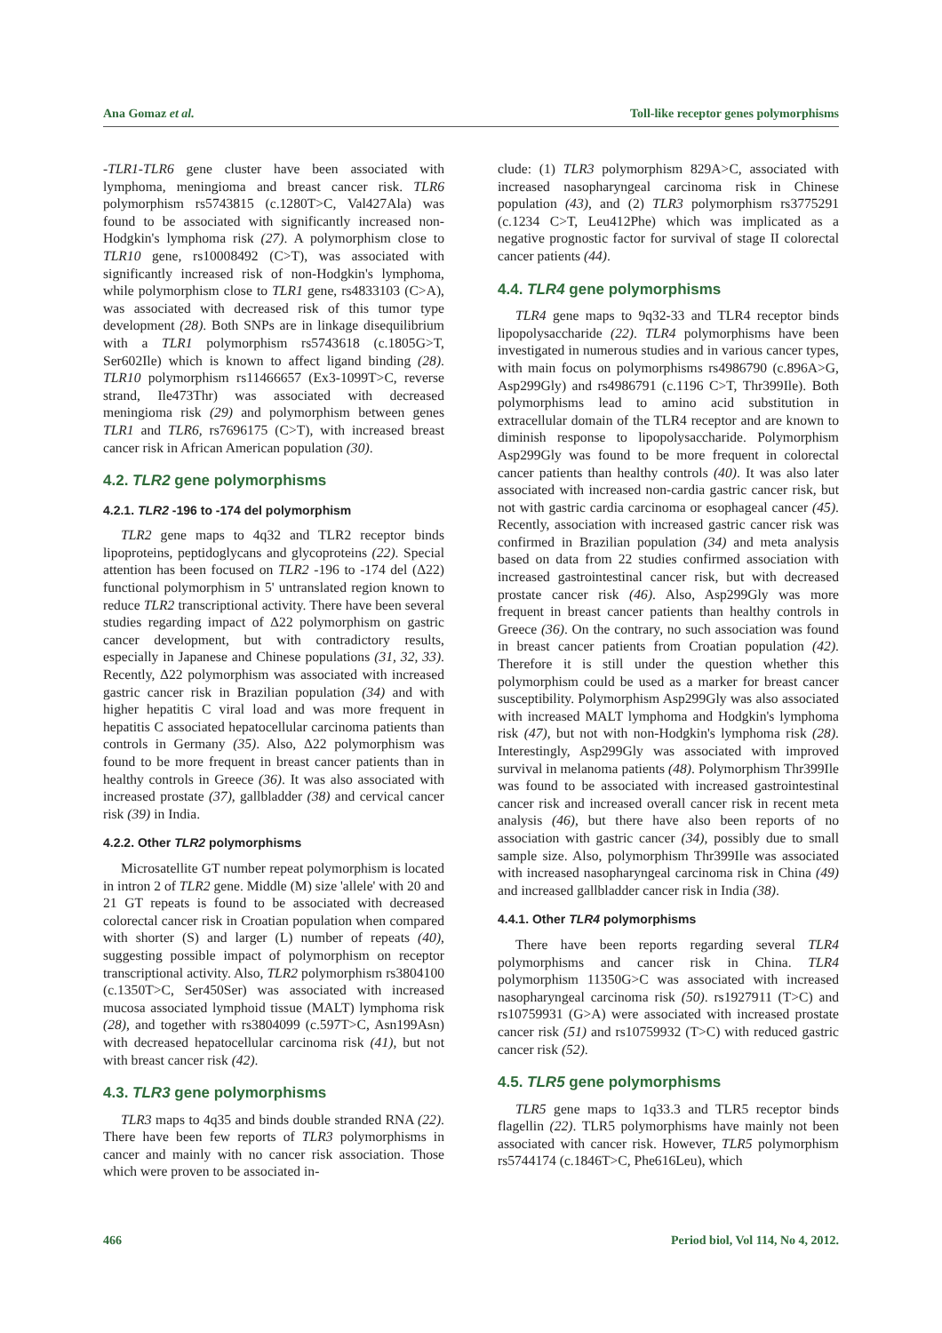Ana Gomaz et al. Toll-like receptor genes polymorphisms
-TLR1-TLR6 gene cluster have been associated with lymphoma, meningioma and breast cancer risk. TLR6 polymorphism rs5743815 (c.1280T>C, Val427Ala) was found to be associated with significantly increased non-Hodgkin's lymphoma risk (27). A polymorphism close to TLR10 gene, rs10008492 (C>T), was associated with significantly increased risk of non-Hodgkin's lymphoma, while polymorphism close to TLR1 gene, rs4833103 (C>A), was associated with decreased risk of this tumor type development (28). Both SNPs are in linkage disequilibrium with a TLR1 polymorphism rs5743618 (c.1805G>T, Ser602Ile) which is known to affect ligand binding (28). TLR10 polymorphism rs11466657 (Ex3-1099T>C, reverse strand, Ile473Thr) was associated with decreased meningioma risk (29) and polymorphism between genes TLR1 and TLR6, rs7696175 (C>T), with increased breast cancer risk in African American population (30).
4.2. TLR2 gene polymorphisms
4.2.1. TLR2 -196 to -174 del polymorphism
TLR2 gene maps to 4q32 and TLR2 receptor binds lipoproteins, peptidoglycans and glycoproteins (22). Special attention has been focused on TLR2 -196 to -174 del (Δ22) functional polymorphism in 5' untranslated region known to reduce TLR2 transcriptional activity. There have been several studies regarding impact of Δ22 polymorphism on gastric cancer development, but with contradictory results, especially in Japanese and Chinese populations (31, 32, 33). Recently, Δ22 polymorphism was associated with increased gastric cancer risk in Brazilian population (34) and with higher hepatitis C viral load and was more frequent in hepatitis C associated hepatocellular carcinoma patients than controls in Germany (35). Also, Δ22 polymorphism was found to be more frequent in breast cancer patients than in healthy controls in Greece (36). It was also associated with increased prostate (37), gallbladder (38) and cervical cancer risk (39) in India.
4.2.2. Other TLR2 polymorphisms
Microsatellite GT number repeat polymorphism is located in intron 2 of TLR2 gene. Middle (M) size 'allele' with 20 and 21 GT repeats is found to be associated with decreased colorectal cancer risk in Croatian population when compared with shorter (S) and larger (L) number of repeats (40), suggesting possible impact of polymorphism on receptor transcriptional activity. Also, TLR2 polymorphism rs3804100 (c.1350T>C, Ser450Ser) was associated with increased mucosa associated lymphoid tissue (MALT) lymphoma risk (28), and together with rs3804099 (c.597T>C, Asn199Asn) with decreased hepatocellular carcinoma risk (41), but not with breast cancer risk (42).
4.3. TLR3 gene polymorphisms
TLR3 maps to 4q35 and binds double stranded RNA (22). There have been few reports of TLR3 polymorphisms in cancer and mainly with no cancer risk association. Those which were proven to be associated in-
clude: (1) TLR3 polymorphism 829A>C, associated with increased nasopharyngeal carcinoma risk in Chinese population (43), and (2) TLR3 polymorphism rs3775291 (c.1234 C>T, Leu412Phe) which was implicated as a negative prognostic factor for survival of stage II colorectal cancer patients (44).
4.4. TLR4 gene polymorphisms
TLR4 gene maps to 9q32-33 and TLR4 receptor binds lipopolysaccharide (22). TLR4 polymorphisms have been investigated in numerous studies and in various cancer types, with main focus on polymorphisms rs4986790 (c.896A>G, Asp299Gly) and rs4986791 (c.1196 C>T, Thr399Ile). Both polymorphisms lead to amino acid substitution in extracellular domain of the TLR4 receptor and are known to diminish response to lipopolysaccharide. Polymorphism Asp299Gly was found to be more frequent in colorectal cancer patients than healthy controls (40). It was also later associated with increased non-cardia gastric cancer risk, but not with gastric cardia carcinoma or esophageal cancer (45). Recently, association with increased gastric cancer risk was confirmed in Brazilian population (34) and meta analysis based on data from 22 studies confirmed association with increased gastrointestinal cancer risk, but with decreased prostate cancer risk (46). Also, Asp299Gly was more frequent in breast cancer patients than healthy controls in Greece (36). On the contrary, no such association was found in breast cancer patients from Croatian population (42). Therefore it is still under the question whether this polymorphism could be used as a marker for breast cancer susceptibility. Polymorphism Asp299Gly was also associated with increased MALT lymphoma and Hodgkin's lymphoma risk (47), but not with non-Hodgkin's lymphoma risk (28). Interestingly, Asp299Gly was associated with improved survival in melanoma patients (48). Polymorphism Thr399Ile was found to be associated with increased gastrointestinal cancer risk and increased overall cancer risk in recent meta analysis (46), but there have also been reports of no association with gastric cancer (34), possibly due to small sample size. Also, polymorphism Thr399Ile was associated with increased nasopharyngeal carcinoma risk in China (49) and increased gallbladder cancer risk in India (38).
4.4.1. Other TLR4 polymorphisms
There have been reports regarding several TLR4 polymorphisms and cancer risk in China. TLR4 polymorphism 11350G>C was associated with increased nasopharyngeal carcinoma risk (50). rs1927911 (T>C) and rs10759931 (G>A) were associated with increased prostate cancer risk (51) and rs10759932 (T>C) with reduced gastric cancer risk (52).
4.5. TLR5 gene polymorphisms
TLR5 gene maps to 1q33.3 and TLR5 receptor binds flagellin (22). TLR5 polymorphisms have mainly not been associated with cancer risk. However, TLR5 polymorphism rs5744174 (c.1846T>C, Phe616Leu), which
466 Period biol, Vol 114, No 4, 2012.